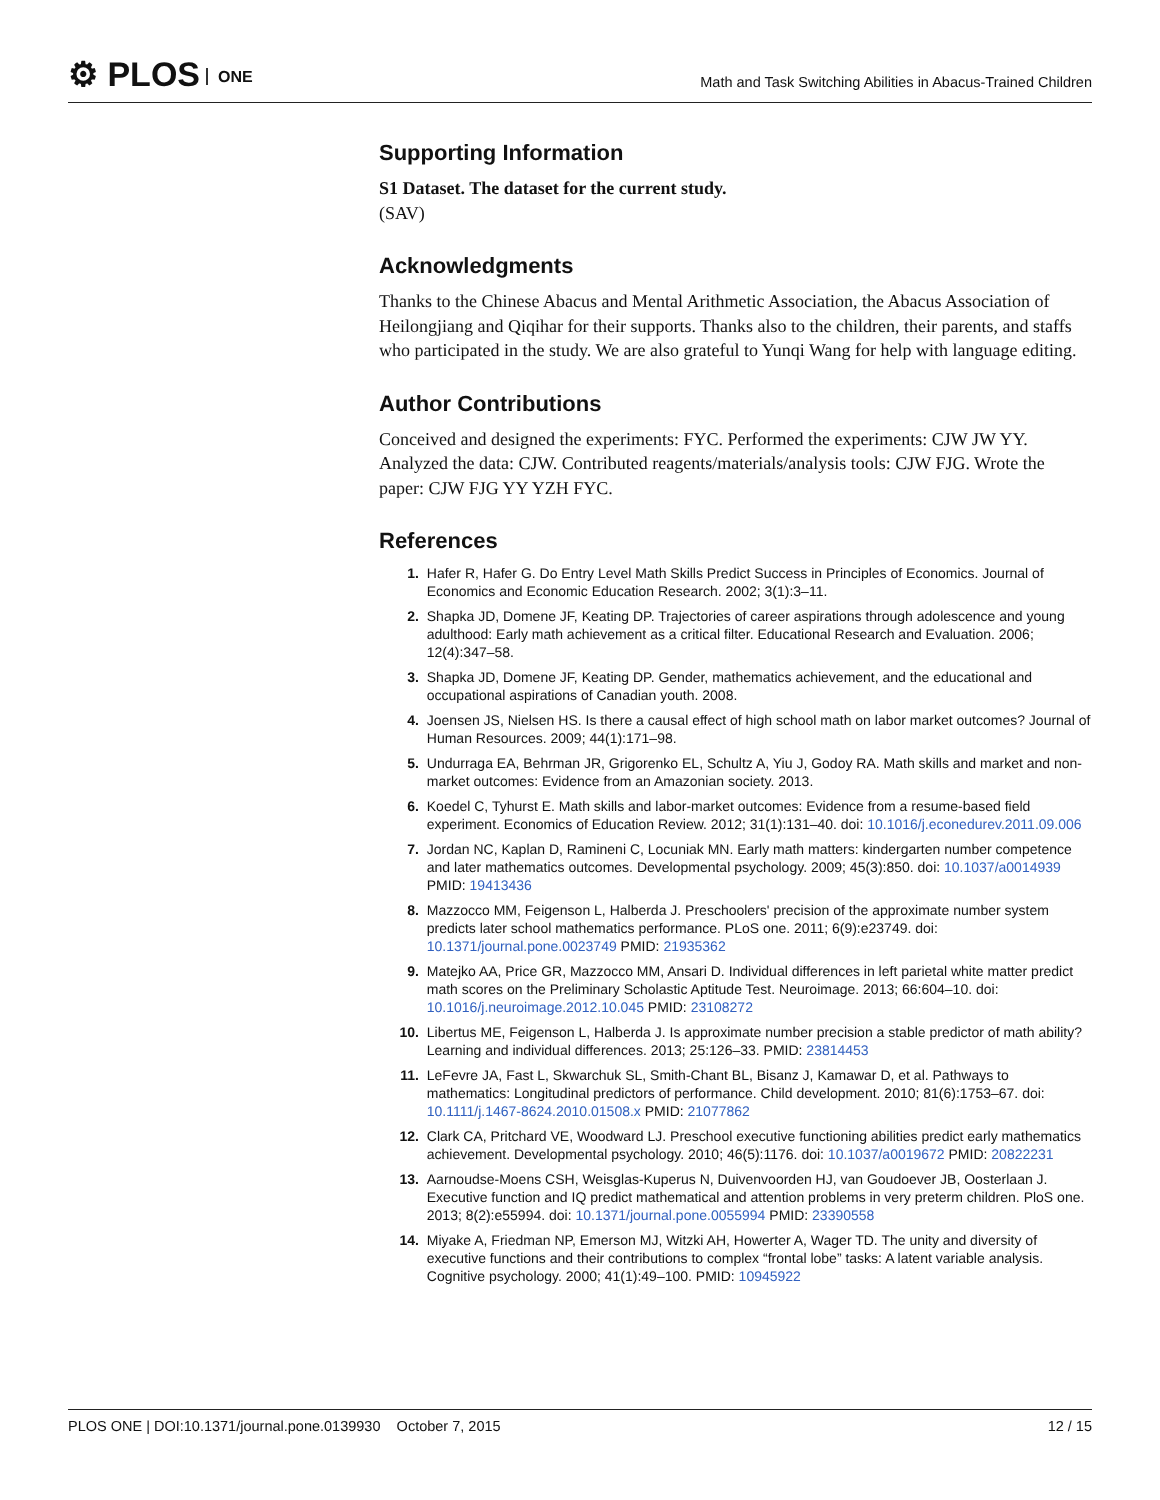⚙ PLOS ONE
Math and Task Switching Abilities in Abacus-Trained Children
Supporting Information
S1 Dataset. The dataset for the current study.
(SAV)
Acknowledgments
Thanks to the Chinese Abacus and Mental Arithmetic Association, the Abacus Association of Heilongjiang and Qiqihar for their supports. Thanks also to the children, their parents, and staffs who participated in the study. We are also grateful to Yunqi Wang for help with language editing.
Author Contributions
Conceived and designed the experiments: FYC. Performed the experiments: CJW JW YY. Analyzed the data: CJW. Contributed reagents/materials/analysis tools: CJW FJG. Wrote the paper: CJW FJG YY YZH FYC.
References
1. Hafer R, Hafer G. Do Entry Level Math Skills Predict Success in Principles of Economics. Journal of Economics and Economic Education Research. 2002; 3(1):3–11.
2. Shapka JD, Domene JF, Keating DP. Trajectories of career aspirations through adolescence and young adulthood: Early math achievement as a critical filter. Educational Research and Evaluation. 2006; 12(4):347–58.
3. Shapka JD, Domene JF, Keating DP. Gender, mathematics achievement, and the educational and occupational aspirations of Canadian youth. 2008.
4. Joensen JS, Nielsen HS. Is there a causal effect of high school math on labor market outcomes? Journal of Human Resources. 2009; 44(1):171–98.
5. Undurraga EA, Behrman JR, Grigorenko EL, Schultz A, Yiu J, Godoy RA. Math skills and market and non-market outcomes: Evidence from an Amazonian society. 2013.
6. Koedel C, Tyhurst E. Math skills and labor-market outcomes: Evidence from a resume-based field experiment. Economics of Education Review. 2012; 31(1):131–40. doi: 10.1016/j.econedurev.2011.09.006
7. Jordan NC, Kaplan D, Ramineni C, Locuniak MN. Early math matters: kindergarten number competence and later mathematics outcomes. Developmental psychology. 2009; 45(3):850. doi: 10.1037/a0014939 PMID: 19413436
8. Mazzocco MM, Feigenson L, Halberda J. Preschoolers' precision of the approximate number system predicts later school mathematics performance. PLoS one. 2011; 6(9):e23749. doi: 10.1371/journal.pone.0023749 PMID: 21935362
9. Matejko AA, Price GR, Mazzocco MM, Ansari D. Individual differences in left parietal white matter predict math scores on the Preliminary Scholastic Aptitude Test. Neuroimage. 2013; 66:604–10. doi: 10.1016/j.neuroimage.2012.10.045 PMID: 23108272
10. Libertus ME, Feigenson L, Halberda J. Is approximate number precision a stable predictor of math ability? Learning and individual differences. 2013; 25:126–33. PMID: 23814453
11. LeFevre JA, Fast L, Skwarchuk SL, Smith-Chant BL, Bisanz J, Kamawar D, et al. Pathways to mathematics: Longitudinal predictors of performance. Child development. 2010; 81(6):1753–67. doi: 10.1111/j.1467-8624.2010.01508.x PMID: 21077862
12. Clark CA, Pritchard VE, Woodward LJ. Preschool executive functioning abilities predict early mathematics achievement. Developmental psychology. 2010; 46(5):1176. doi: 10.1037/a0019672 PMID: 20822231
13. Aarnoudse-Moens CSH, Weisglas-Kuperus N, Duivenvoorden HJ, van Goudoever JB, Oosterlaan J. Executive function and IQ predict mathematical and attention problems in very preterm children. PloS one. 2013; 8(2):e55994. doi: 10.1371/journal.pone.0055994 PMID: 23390558
14. Miyake A, Friedman NP, Emerson MJ, Witzki AH, Howerter A, Wager TD. The unity and diversity of executive functions and their contributions to complex “frontal lobe” tasks: A latent variable analysis. Cognitive psychology. 2000; 41(1):49–100. PMID: 10945922
PLOS ONE | DOI:10.1371/journal.pone.0139930 October 7, 2015
12 / 15